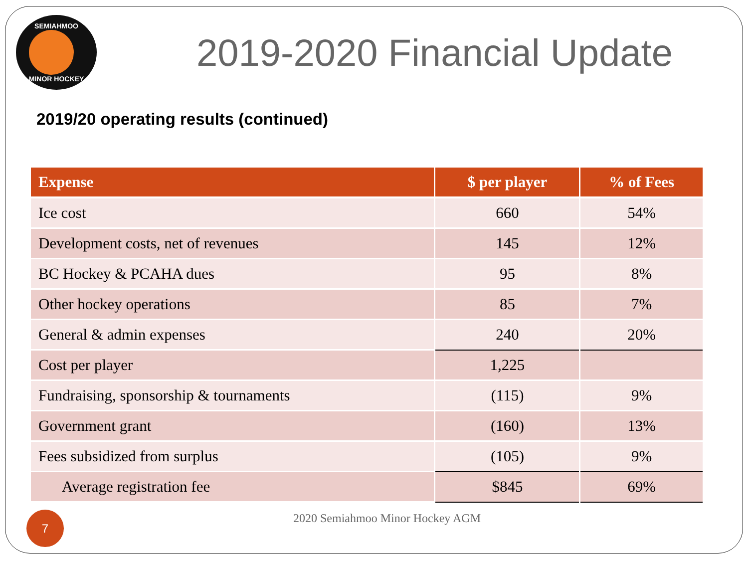SEMIAHMOO MINOR HOCKEY
2019-2020 Financial Update
2019/20 operating results (continued)
| Expense | $ per player | % of Fees |
| --- | --- | --- |
| Ice cost | 660 | 54% |
| Development costs, net of revenues | 145 | 12% |
| BC Hockey & PCAHA dues | 95 | 8% |
| Other hockey operations | 85 | 7% |
| General & admin expenses | 240 | 20% |
| Cost per player | 1,225 | |
| Fundraising, sponsorship & tournaments | (115) | 9% |
| Government grant | (160) | 13% |
| Fees subsidized from surplus | (105) | 9% |
| Average registration fee | $845 | 69% |
7
2020 Semiahmoo Minor Hockey AGM